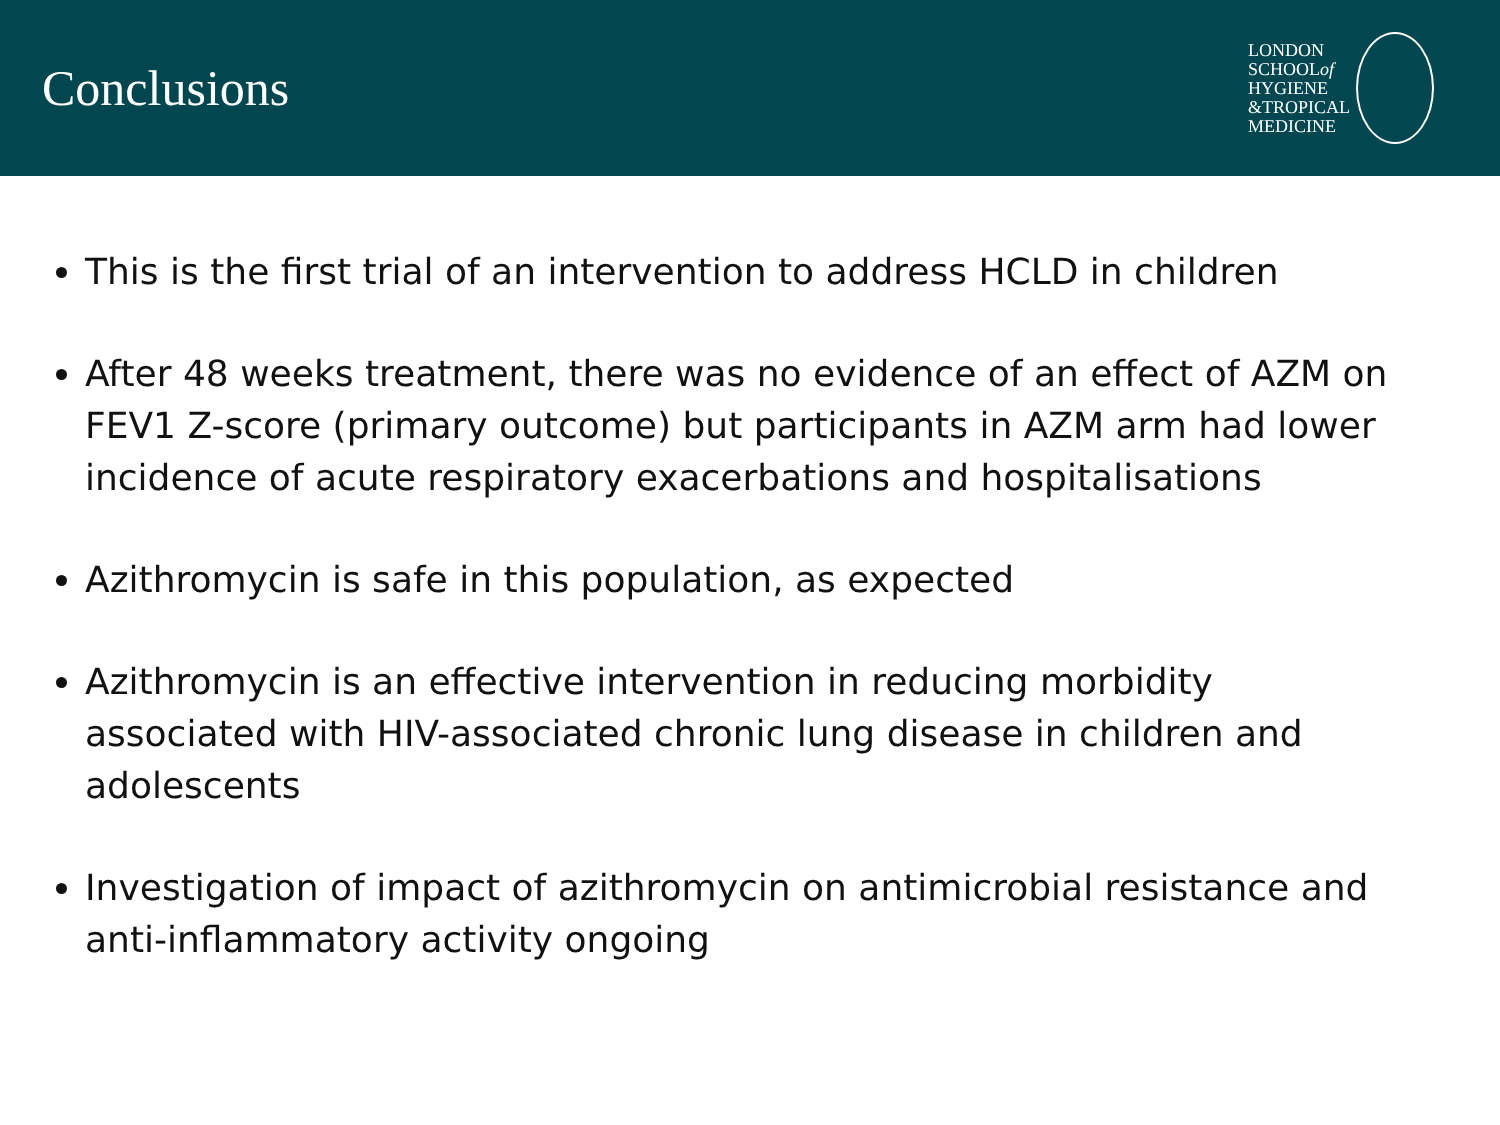Conclusions
LONDON
SCHOOLof
HYGIENE
&TROPICAL
MEDICINE
This is the first trial of an intervention to address HCLD in children
After 48 weeks treatment, there was no evidence of an effect of AZM on FEV1 Z-score (primary outcome) but participants in AZM arm had lower incidence of acute respiratory exacerbations and hospitalisations
Azithromycin is safe in this population, as expected
Azithromycin is an effective intervention in reducing morbidity associated with HIV-associated chronic lung disease in children and adolescents
Investigation of impact of azithromycin on antimicrobial resistance and anti-inflammatory activity ongoing